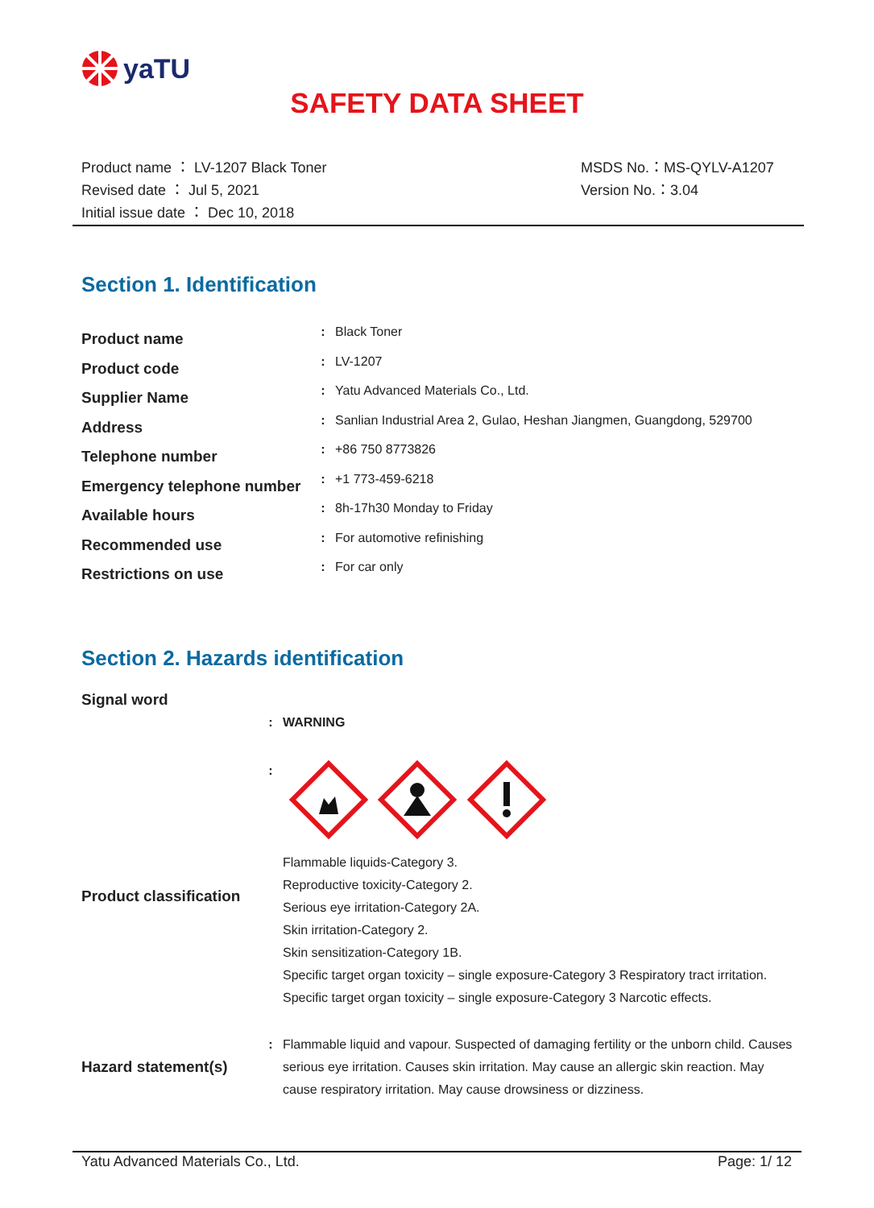yaTU
SAFETY DATA SHEET
Product name ： LV-1207 Black Toner
Revised date ： Jul 5, 2021
Initial issue date ： Dec 10, 2018
MSDS No.：MS-QYLV-A1207
Version No.：3.04
Section 1. Identification
| Product name | : | Black Toner |
| Product code | : | LV-1207 |
| Supplier Name | : | Yatu Advanced Materials Co., Ltd. |
| Address | : | Sanlian Industrial Area 2, Gulao, Heshan Jiangmen, Guangdong, 529700 |
| Telephone number | : | +86 750 8773826 |
| Emergency telephone number | : | +1 773-459-6218 |
| Available hours | : | 8h-17h30 Monday to Friday |
| Recommended use | : | For automotive refinishing |
| Restrictions on use | : | For car only |
Section 2. Hazards identification
| Signal word | | |
| | : | WARNING |
| Product classification | : | Flammable liquids-Category 3. Reproductive toxicity-Category 2. Serious eye irritation-Category 2A. Skin irritation-Category 2. Skin sensitization-Category 1B. Specific target organ toxicity – single exposure-Category 3 Respiratory tract irritation. Specific target organ toxicity – single exposure-Category 3 Narcotic effects. |
| Hazard statement(s) | : | Flammable liquid and vapour. Suspected of damaging fertility or the unborn child. Causes serious eye irritation. Causes skin irritation. May cause an allergic skin reaction. May cause respiratory irritation. May cause drowsiness or dizziness. |
Yatu Advanced Materials Co., Ltd. Page: 1/ 12